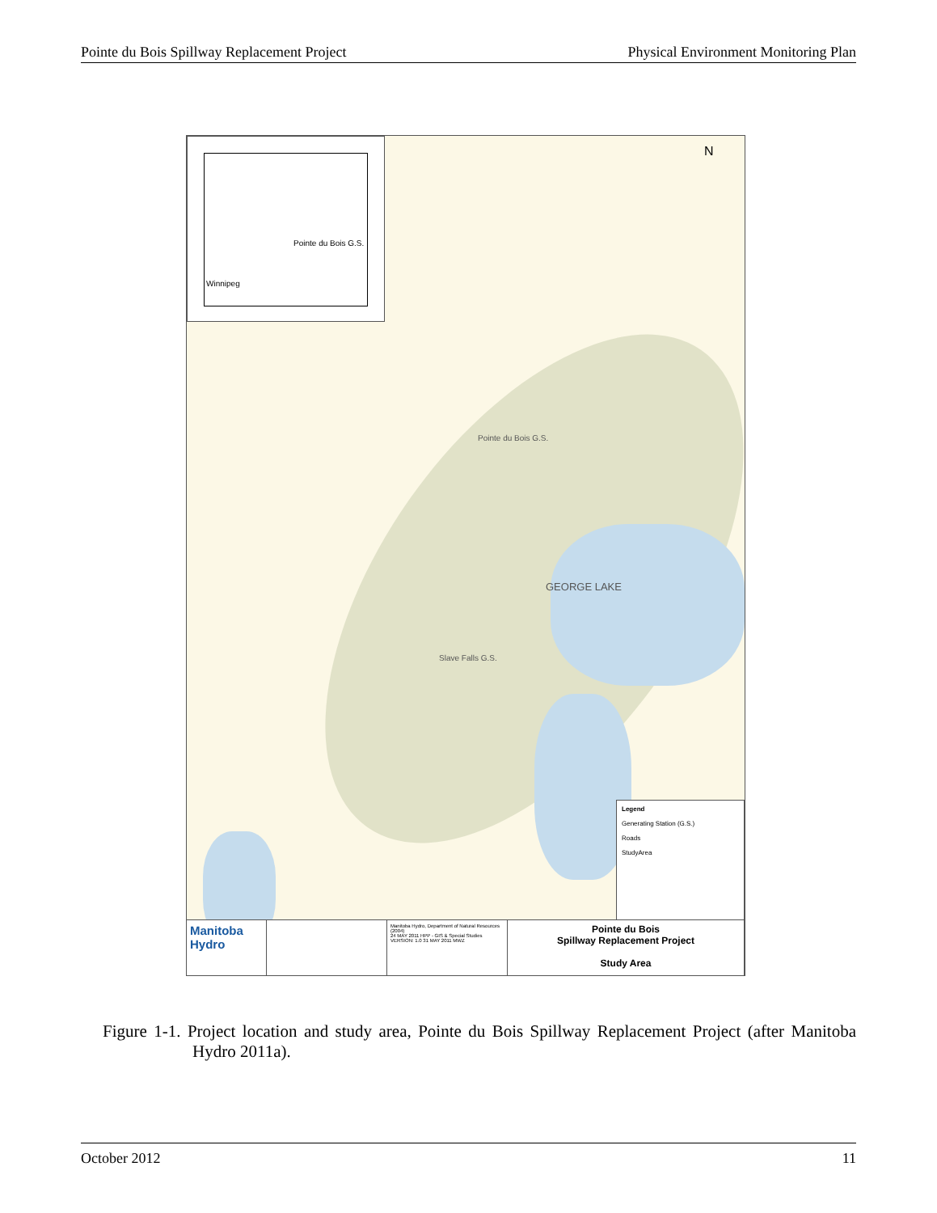Pointe du Bois Spillway Replacement Project Physical Environment Monitoring Plan
Pointe du Bois G.S.
GEORGE LAKE
Slave Falls G.S.
N
Pointe du Bois G.S.
Winnipeg
Legend
Generating Station (G.S.)
Roads
StudyArea
Manitoba Hydro
Manitoba Hydro, Department of Natural Resources (2004)
24 MAY 2011 HPP - GIS & Special Studies
VERSION: 1.0 31 MAY 2011 MWZ
Pointe du Bois
Spillway Replacement Project
Study Area
Figure 1-1. Project location and study area, Pointe du Bois Spillway Replacement Project (after Manitoba Hydro 2011a).
October 2012 11